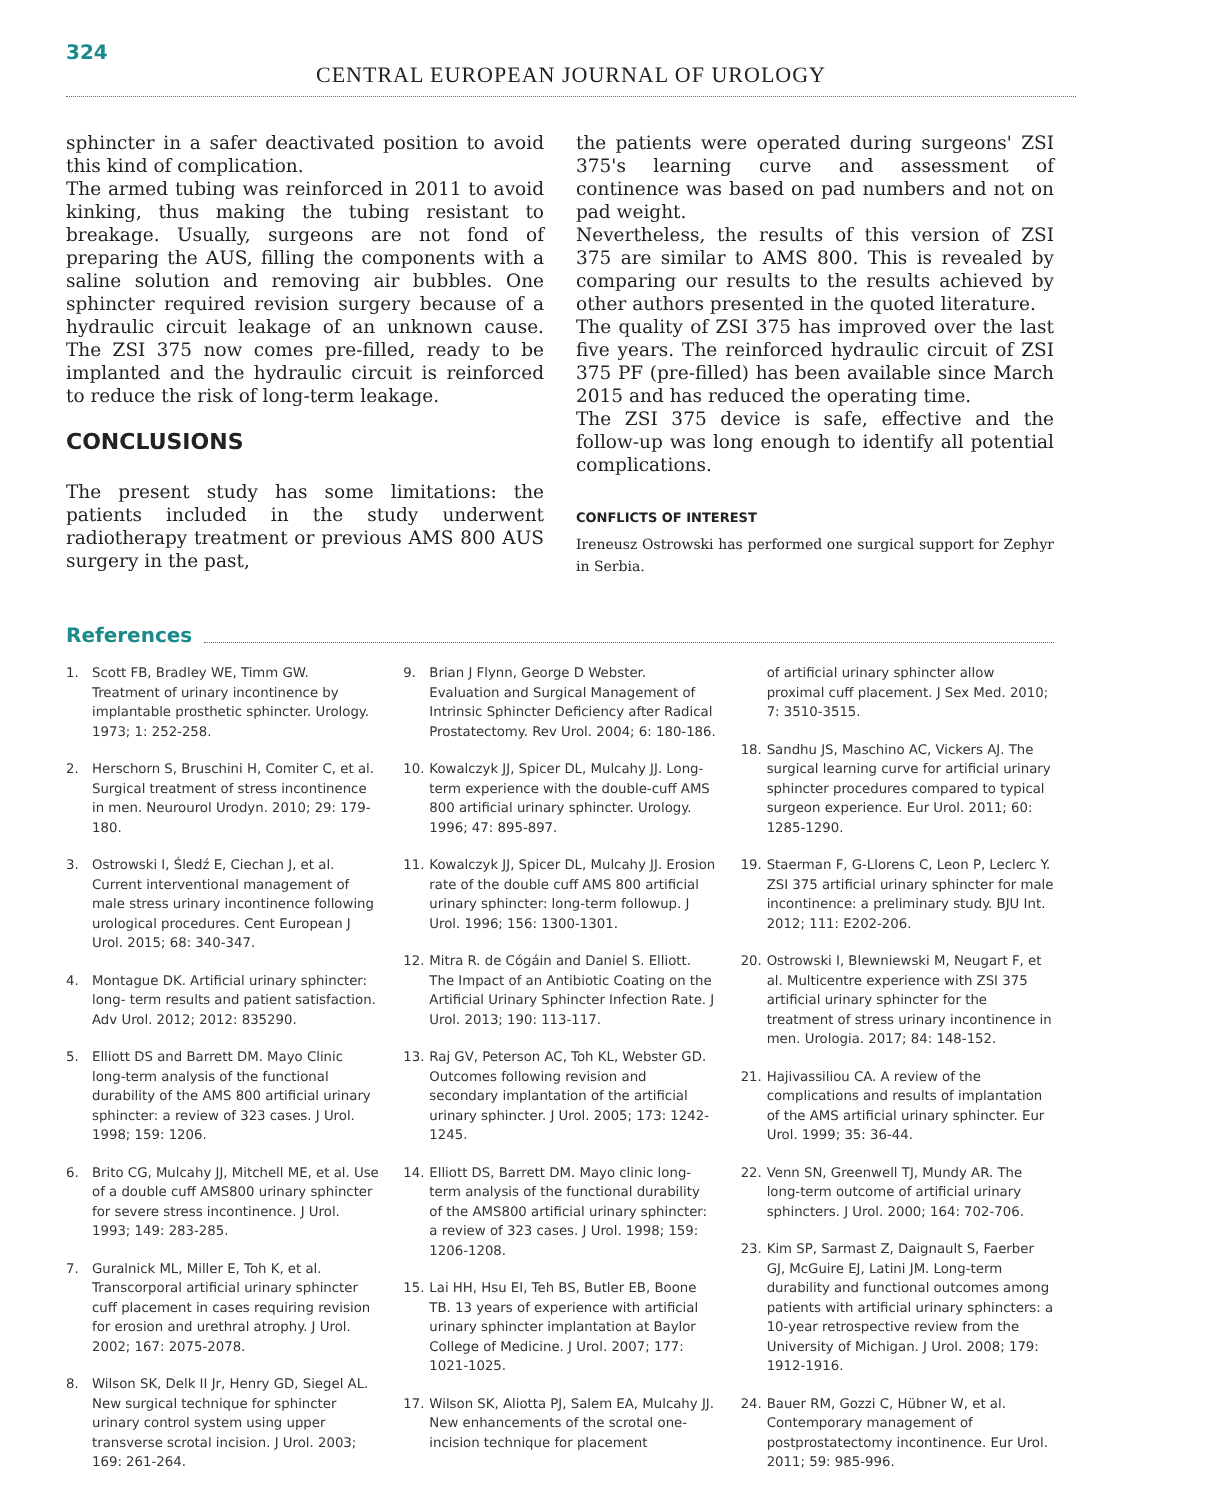324
CENTRAL EUROPEAN JOURNAL OF UROLOGY
sphincter in a safer deactivated position to avoid this kind of complication.
The armed tubing was reinforced in 2011 to avoid kinking, thus making the tubing resistant to breakage. Usually, surgeons are not fond of preparing the AUS, filling the components with a saline solution and removing air bubbles. One sphincter required revision surgery because of a hydraulic circuit leakage of an unknown cause. The ZSI 375 now comes pre-filled, ready to be implanted and the hydraulic circuit is reinforced to reduce the risk of long-term leakage.
CONCLUSIONS
The present study has some limitations: the patients included in the study underwent radiotherapy treatment or previous AMS 800 AUS surgery in the past,
the patients were operated during surgeons' ZSI 375's learning curve and assessment of continence was based on pad numbers and not on pad weight.
Nevertheless, the results of this version of ZSI 375 are similar to AMS 800. This is revealed by comparing our results to the results achieved by other authors presented in the quoted literature.
The quality of ZSI 375 has improved over the last five years. The reinforced hydraulic circuit of ZSI 375 PF (pre-filled) has been available since March 2015 and has reduced the operating time.
The ZSI 375 device is safe, effective and the follow-up was long enough to identify all potential complications.
CONFLICTS OF INTEREST
Ireneusz Ostrowski has performed one surgical support for Zephyr in Serbia.
References
1. Scott FB, Bradley WE, Timm GW. Treatment of urinary incontinence by implantable prosthetic sphincter. Urology. 1973; 1: 252-258.
2. Herschorn S, Bruschini H, Comiter C, et al. Surgical treatment of stress incontinence in men. Neurourol Urodyn. 2010; 29: 179-180.
3. Ostrowski I, Śledź E, Ciechan J, et al. Current interventional management of male stress urinary incontinence following urological procedures. Cent European J Urol. 2015; 68: 340-347.
4. Montague DK. Artificial urinary sphincter: long- term results and patient satisfaction. Adv Urol. 2012; 2012: 835290.
5. Elliott DS and Barrett DM. Mayo Clinic long-term analysis of the functional durability of the AMS 800 artificial urinary sphincter: a review of 323 cases. J Urol. 1998; 159: 1206.
6. Brito CG, Mulcahy JJ, Mitchell ME, et al. Use of a double cuff AMS800 urinary sphincter for severe stress incontinence. J Urol. 1993; 149: 283-285.
7. Guralnick ML, Miller E, Toh K, et al. Transcorporal artificial urinary sphincter cuff placement in cases requiring revision for erosion and urethral atrophy. J Urol. 2002; 167: 2075-2078.
8. Wilson SK, Delk II Jr, Henry GD, Siegel AL. New surgical technique for sphincter urinary control system using upper transverse scrotal incision. J Urol. 2003; 169: 261-264.
9. Brian J Flynn, George D Webster. Evaluation and Surgical Management of Intrinsic Sphincter Deficiency after Radical Prostatectomy. Rev Urol. 2004; 6: 180-186.
10. Kowalczyk JJ, Spicer DL, Mulcahy JJ. Long-term experience with the double-cuff AMS 800 artificial urinary sphincter. Urology. 1996; 47: 895-897.
11. Kowalczyk JJ, Spicer DL, Mulcahy JJ. Erosion rate of the double cuff AMS 800 artificial urinary sphincter: long-term followup. J Urol. 1996; 156: 1300-1301.
12. Mitra R. de Cógáin and Daniel S. Elliott. The Impact of an Antibiotic Coating on the Artificial Urinary Sphincter Infection Rate. J Urol. 2013; 190: 113-117.
13. Raj GV, Peterson AC, Toh KL, Webster GD. Outcomes following revision and secondary implantation of the artificial urinary sphincter. J Urol. 2005; 173: 1242-1245.
14. Elliott DS, Barrett DM. Mayo clinic long-term analysis of the functional durability of the AMS800 artificial urinary sphincter: a review of 323 cases. J Urol. 1998; 159: 1206-1208.
15. Lai HH, Hsu EI, Teh BS, Butler EB, Boone TB. 13 years of experience with artificial urinary sphincter implantation at Baylor College of Medicine. J Urol. 2007; 177: 1021-1025.
17. Wilson SK, Aliotta PJ, Salem EA, Mulcahy JJ. New enhancements of the scrotal one-incision technique for placement
of artificial urinary sphincter allow proximal cuff placement. J Sex Med. 2010; 7: 3510-3515.
18. Sandhu JS, Maschino AC, Vickers AJ. The surgical learning curve for artificial urinary sphincter procedures compared to typical surgeon experience. Eur Urol. 2011; 60: 1285-1290.
19. Staerman F, G-Llorens C, Leon P, Leclerc Y. ZSI 375 artificial urinary sphincter for male incontinence: a preliminary study. BJU Int. 2012; 111: E202-206.
20. Ostrowski I, Blewniewski M, Neugart F, et al. Multicentre experience with ZSI 375 artificial urinary sphincter for the treatment of stress urinary incontinence in men. Urologia. 2017; 84: 148-152.
21. Hajivassiliou CA. A review of the complications and results of implantation of the AMS artificial urinary sphincter. Eur Urol. 1999; 35: 36-44.
22. Venn SN, Greenwell TJ, Mundy AR. The long-term outcome of artificial urinary sphincters. J Urol. 2000; 164: 702-706.
23. Kim SP, Sarmast Z, Daignault S, Faerber GJ, McGuire EJ, Latini JM. Long-term durability and functional outcomes among patients with artificial urinary sphincters: a 10-year retrospective review from the University of Michigan. J Urol. 2008; 179: 1912-1916.
24. Bauer RM, Gozzi C, Hübner W, et al. Contemporary management of postprostatectomy incontinence. Eur Urol. 2011; 59: 985-996.